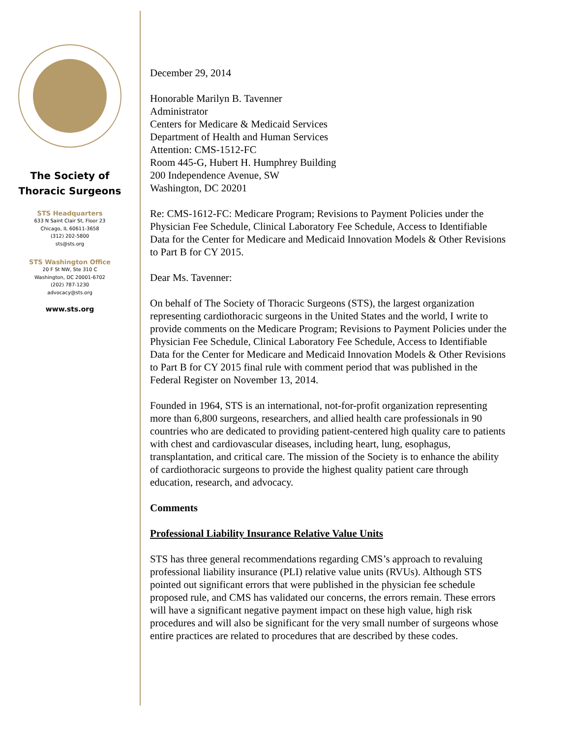The Society of
Thoracic Surgeons
STS Headquarters
633 N Saint Clair St, Floor 23
Chicago, IL 60611-3658
(312) 202-5800
sts@sts.org
STS Washington Office
20 F St NW, Ste 310 C
Washington, DC 20001-6702
(202) 787-1230
advocacy@sts.org
www.sts.org
December 29, 2014
Honorable Marilyn B. Tavenner
Administrator
Centers for Medicare & Medicaid Services
Department of Health and Human Services
Attention: CMS-1512-FC
Room 445-G, Hubert H. Humphrey Building
200 Independence Avenue, SW
Washington, DC 20201
Re: CMS-1612-FC: Medicare Program; Revisions to Payment Policies under the Physician Fee Schedule, Clinical Laboratory Fee Schedule, Access to Identifiable Data for the Center for Medicare and Medicaid Innovation Models & Other Revisions to Part B for CY 2015.
Dear Ms. Tavenner:
On behalf of The Society of Thoracic Surgeons (STS), the largest organization representing cardiothoracic surgeons in the United States and the world, I write to provide comments on the Medicare Program; Revisions to Payment Policies under the Physician Fee Schedule, Clinical Laboratory Fee Schedule, Access to Identifiable Data for the Center for Medicare and Medicaid Innovation Models & Other Revisions to Part B for CY 2015 final rule with comment period that was published in the Federal Register on November 13, 2014.
Founded in 1964, STS is an international, not-for-profit organization representing more than 6,800 surgeons, researchers, and allied health care professionals in 90 countries who are dedicated to providing patient-centered high quality care to patients with chest and cardiovascular diseases, including heart, lung, esophagus, transplantation, and critical care. The mission of the Society is to enhance the ability of cardiothoracic surgeons to provide the highest quality patient care through education, research, and advocacy.
Comments
Professional Liability Insurance Relative Value Units
STS has three general recommendations regarding CMS’s approach to revaluing professional liability insurance (PLI) relative value units (RVUs). Although STS pointed out significant errors that were published in the physician fee schedule proposed rule, and CMS has validated our concerns, the errors remain. These errors will have a significant negative payment impact on these high value, high risk procedures and will also be significant for the very small number of surgeons whose entire practices are related to procedures that are described by these codes.